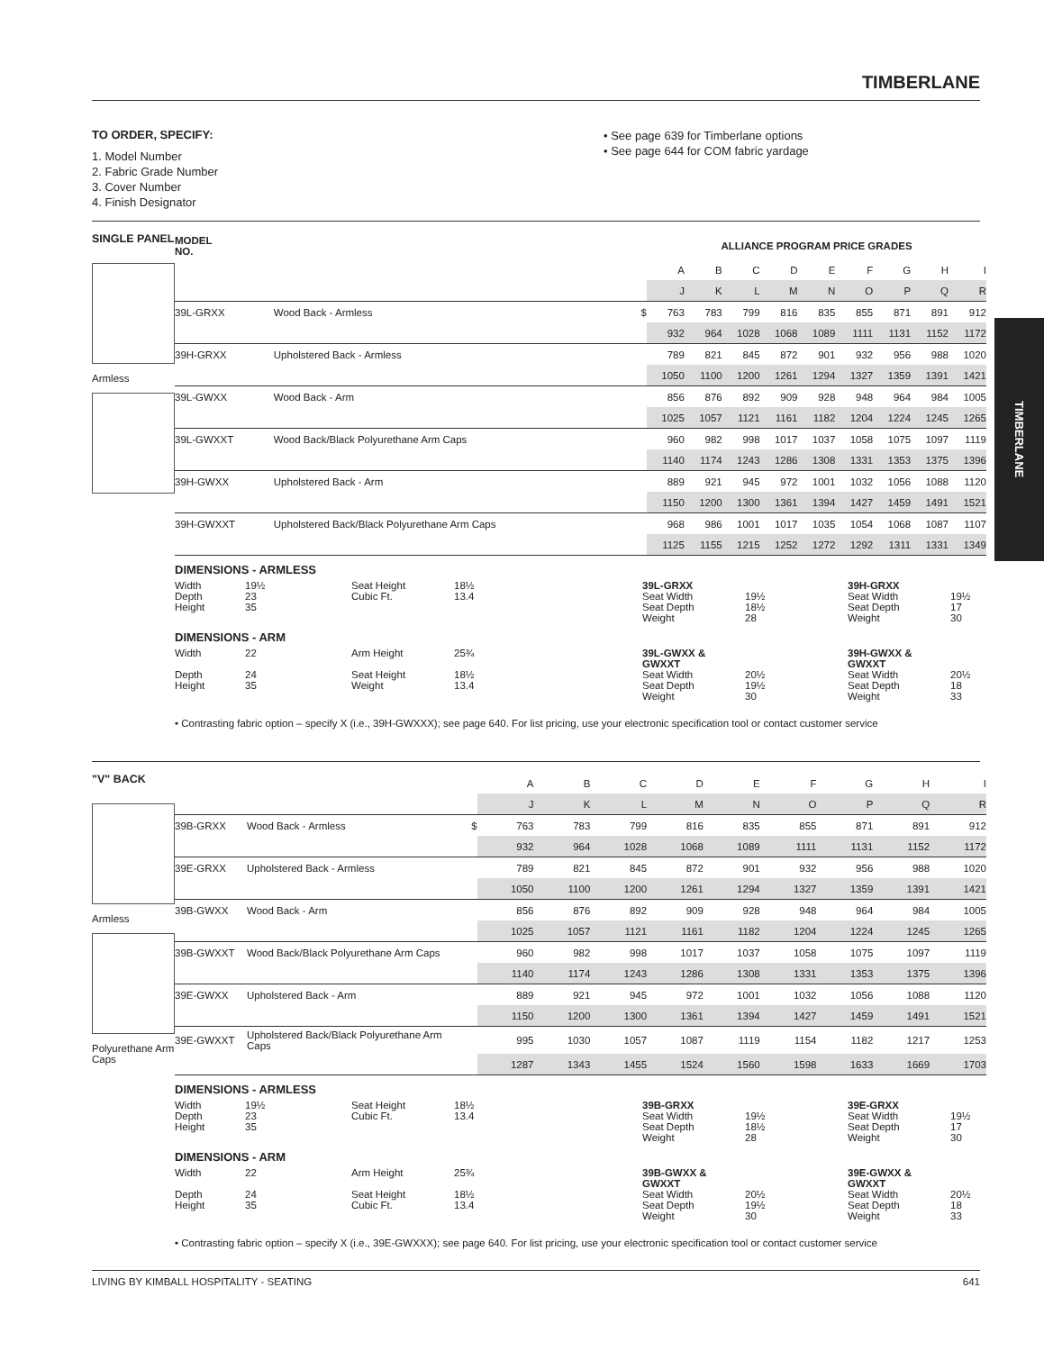TIMBERLANE
TIMBERLANE
TO ORDER, SPECIFY:
1. Model Number
2. Fabric Grade Number
3. Cover Number
4. Finish Designator
• See page 639 for Timberlane options
• See page 644 for COM fabric yardage
SINGLE PANEL
Armless
| MODEL NO. | | | ALLIANCE PROGRAM PRICE GRADES | | | | | | | | |
| --- | --- | --- | --- | --- | --- | --- | --- | --- | --- | --- | --- |
| | | | A | B | C | D | E | F | G | H | I |
| | | | J | K | L | M | N | O | P | Q | R |
| 39L-GRXX | Wood Back - Armless | $ | 763 | 783 | 799 | 816 | 835 | 855 | 871 | 891 | 912 |
| | | | 932 | 964 | 1028 | 1068 | 1089 | 1111 | 1131 | 1152 | 1172 |
| 39H-GRXX | Upholstered Back - Armless | | 789 | 821 | 845 | 872 | 901 | 932 | 956 | 988 | 1020 |
| | | | 1050 | 1100 | 1200 | 1261 | 1294 | 1327 | 1359 | 1391 | 1421 |
| 39L-GWXX | Wood Back - Arm | | 856 | 876 | 892 | 909 | 928 | 948 | 964 | 984 | 1005 |
| | | | 1025 | 1057 | 1121 | 1161 | 1182 | 1204 | 1224 | 1245 | 1265 |
| 39L-GWXXT | Wood Back/Black Polyurethane Arm Caps | | 960 | 982 | 998 | 1017 | 1037 | 1058 | 1075 | 1097 | 1119 |
| | | | 1140 | 1174 | 1243 | 1286 | 1308 | 1331 | 1353 | 1375 | 1396 |
| 39H-GWXX | Upholstered Back - Arm | | 889 | 921 | 945 | 972 | 1001 | 1032 | 1056 | 1088 | 1120 |
| | | | 1150 | 1200 | 1300 | 1361 | 1394 | 1427 | 1459 | 1491 | 1521 |
| 39H-GWXXT | Upholstered Back/Black Polyurethane Arm Caps | | 968 | 986 | 1001 | 1017 | 1035 | 1054 | 1068 | 1087 | 1107 |
| | | | 1125 | 1155 | 1215 | 1252 | 1272 | 1292 | 1311 | 1331 | 1349 |
DIMENSIONS - ARMLESS
Width 19½ Seat Height 18½ 39L-GRXX 39H-GRXX
Depth 23 Cubic Ft. 13.4 Seat Width 19½ Seat Width 19½
Height 35 Seat Depth 18½ Seat Depth 17
Weight 28 Weight 30
DIMENSIONS - ARM
Width 22 Arm Height 25¾ 39L-GWXX & GWXXT 39H-GWXX & GWXXT
Depth 24 Seat Height 18½ Seat Width 20½ Seat Width 20½
Height 35 Weight 13.4 Seat Depth 19½ Seat Depth 18
Weight 30 Weight 33
• Contrasting fabric option – specify X (i.e., 39H-GWXXX); see page 640. For list pricing, use your electronic specification tool or contact customer service
"V" BACK
Armless
Polyurethane Arm Caps
| | | | A | B | C | D | E | F | G | H | I |
| | | | J | K | L | M | N | O | P | Q | R |
| 39B-GRXX | Wood Back - Armless | $ | 763 | 783 | 799 | 816 | 835 | 855 | 871 | 891 | 912 |
| | | | 932 | 964 | 1028 | 1068 | 1089 | 1111 | 1131 | 1152 | 1172 |
| 39E-GRXX | Upholstered Back - Armless | | 789 | 821 | 845 | 872 | 901 | 932 | 956 | 988 | 1020 |
| | | | 1050 | 1100 | 1200 | 1261 | 1294 | 1327 | 1359 | 1391 | 1421 |
| 39B-GWXX | Wood Back - Arm | | 856 | 876 | 892 | 909 | 928 | 948 | 964 | 984 | 1005 |
| | | | 1025 | 1057 | 1121 | 1161 | 1182 | 1204 | 1224 | 1245 | 1265 |
| 39B-GWXXT | Wood Back/Black Polyurethane Arm Caps | | 960 | 982 | 998 | 1017 | 1037 | 1058 | 1075 | 1097 | 1119 |
| | | | 1140 | 1174 | 1243 | 1286 | 1308 | 1331 | 1353 | 1375 | 1396 |
| 39E-GWXX | Upholstered Back - Arm | | 889 | 921 | 945 | 972 | 1001 | 1032 | 1056 | 1088 | 1120 |
| | | | 1150 | 1200 | 1300 | 1361 | 1394 | 1427 | 1459 | 1491 | 1521 |
| 39E-GWXXT | Upholstered Back/Black Polyurethane Arm Caps | | 995 | 1030 | 1057 | 1087 | 1119 | 1154 | 1182 | 1217 | 1253 |
| | | | 1287 | 1343 | 1455 | 1524 | 1560 | 1598 | 1633 | 1669 | 1703 |
DIMENSIONS - ARMLESS
Width 19½ Seat Height 18½ 39B-GRXX 39E-GRXX
Depth 23 Cubic Ft. 13.4 Seat Width 19½ Seat Width 19½
Height 35 Seat Depth 18½ Seat Depth 17
Weight 28 Weight 30
DIMENSIONS - ARM
Width 22 Arm Height 25¾ 39B-GWXX & GWXXT 39E-GWXX & GWXXT
Depth 24 Seat Height 18½ Seat Width 20½ Seat Width 20½
Height 35 Cubic Ft. 13.4 Seat Depth 19½ Seat Depth 18
Weight 30 Weight 33
• Contrasting fabric option – specify X (i.e., 39E-GWXXX); see page 640. For list pricing, use your electronic specification tool or contact customer service
LIVING BY KIMBALL HOSPITALITY - SEATING 641